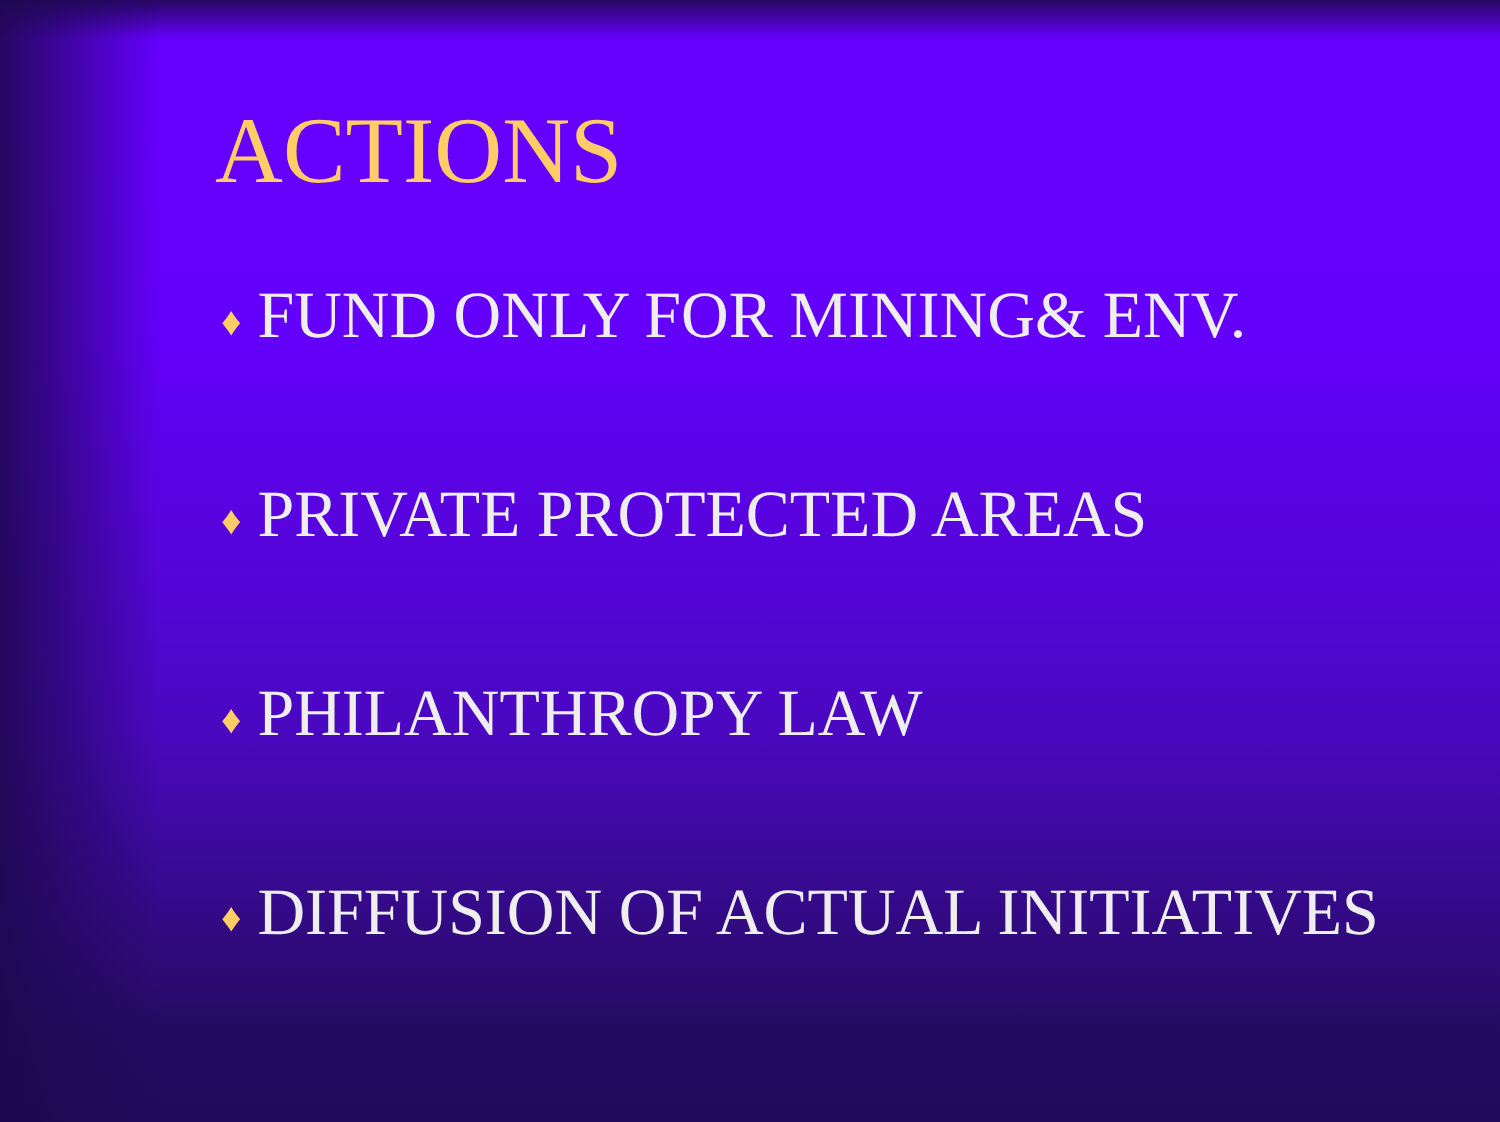ACTIONS
♦ FUND ONLY FOR MINING& ENV.
♦ PRIVATE PROTECTED AREAS
♦ PHILANTHROPY LAW
♦ DIFFUSION OF ACTUAL INITIATIVES